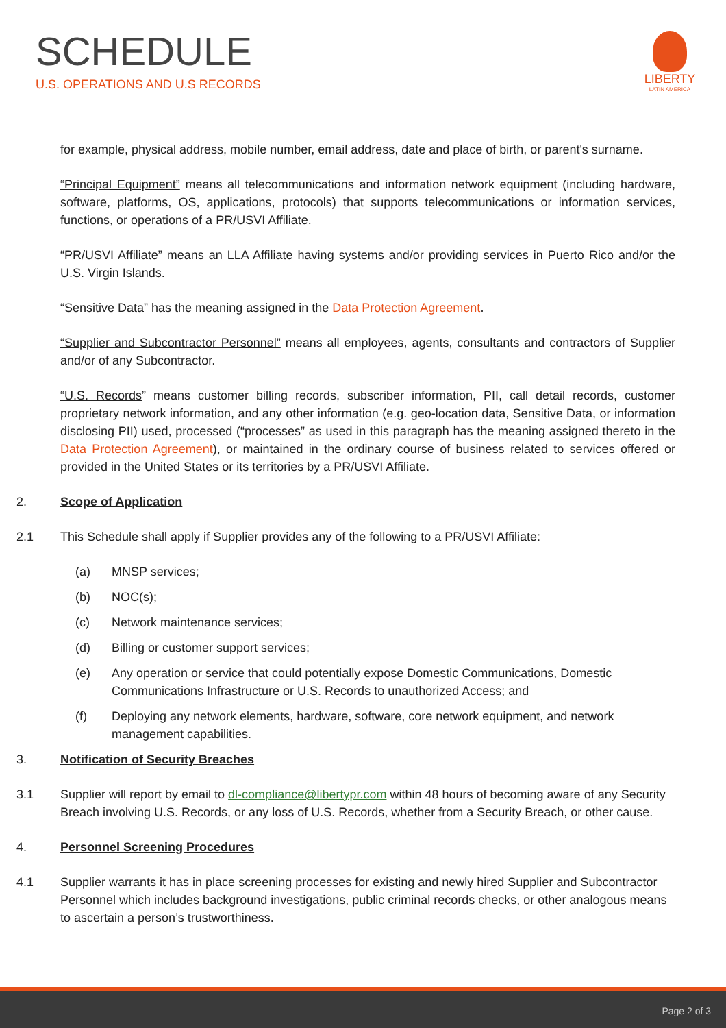SCHEDULE
U.S. OPERATIONS AND U.S RECORDS
LIBERTY
LATIN AMERICA
for example, physical address, mobile number, email address, date and place of birth, or parent's surname.
“Principal Equipment” means all telecommunications and information network equipment (including hardware, software, platforms, OS, applications, protocols) that supports telecommunications or information services, functions, or operations of a PR/USVI Affiliate.
“PR/USVI Affiliate” means an LLA Affiliate having systems and/or providing services in Puerto Rico and/or the U.S. Virgin Islands.
“Sensitive Data” has the meaning assigned in the Data Protection Agreement.
“Supplier and Subcontractor Personnel” means all employees, agents, consultants and contractors of Supplier and/or of any Subcontractor.
“U.S. Records” means customer billing records, subscriber information, PII, call detail records, customer proprietary network information, and any other information (e.g. geo-location data, Sensitive Data, or information disclosing PII) used, processed (“processes” as used in this paragraph has the meaning assigned thereto in the Data Protection Agreement), or maintained in the ordinary course of business related to services offered or provided in the United States or its territories by a PR/USVI Affiliate.
2. Scope of Application
2.1 This Schedule shall apply if Supplier provides any of the following to a PR/USVI Affiliate:
(a) MNSP services;
(b) NOC(s);
(c) Network maintenance services;
(d) Billing or customer support services;
(e) Any operation or service that could potentially expose Domestic Communications, Domestic Communications Infrastructure or U.S. Records to unauthorized Access; and
(f) Deploying any network elements, hardware, software, core network equipment, and network management capabilities.
3. Notification of Security Breaches
3.1 Supplier will report by email to dl-compliance@libertypr.com within 48 hours of becoming aware of any Security Breach involving U.S. Records, or any loss of U.S. Records, whether from a Security Breach, or other cause.
4. Personnel Screening Procedures
4.1 Supplier warrants it has in place screening processes for existing and newly hired Supplier and Subcontractor Personnel which includes background investigations, public criminal records checks, or other analogous means to ascertain a person’s trustworthiness.
Page 2 of 3